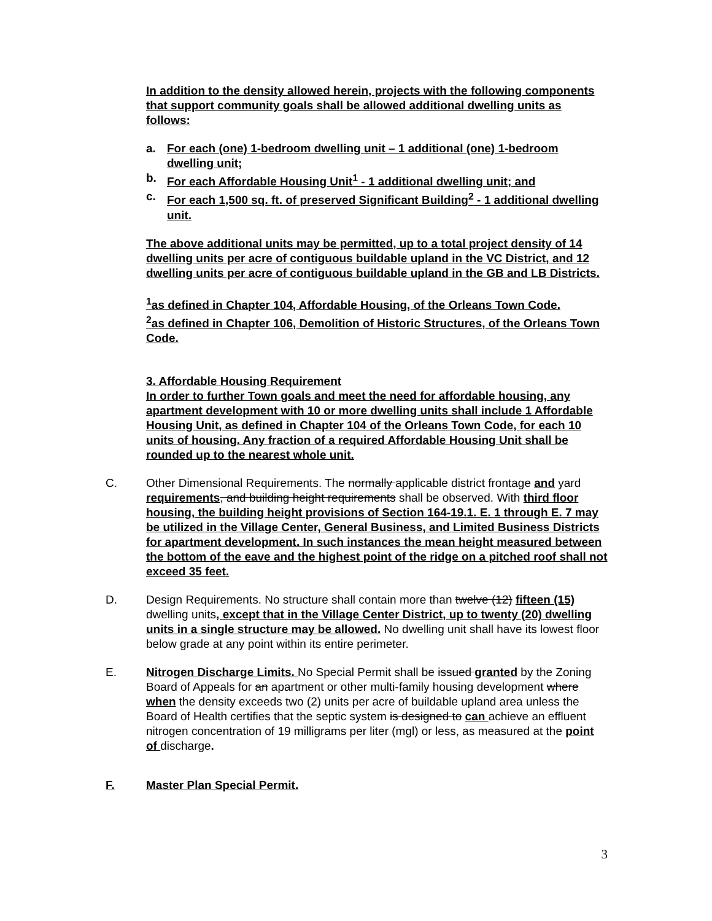In addition to the density allowed herein, projects with the following components that support community goals shall be allowed additional dwelling units as follows:
a. For each (one) 1-bedroom dwelling unit – 1 additional (one) 1-bedroom dwelling unit;
b. For each Affordable Housing Unit<sup>1</sup> - 1 additional dwelling unit; and
c. For each 1,500 sq. ft. of preserved Significant Building<sup>2</sup> - 1 additional dwelling unit.
The above additional units may be permitted, up to a total project density of 14 dwelling units per acre of contiguous buildable upland in the VC District, and 12 dwelling units per acre of contiguous buildable upland in the GB and LB Districts.
<sup>1</sup> as defined in Chapter 104, Affordable Housing, of the Orleans Town Code.
<sup>2</sup> as defined in Chapter 106, Demolition of Historic Structures, of the Orleans Town Code.
3. Affordable Housing Requirement
In order to further Town goals and meet the need for affordable housing, any apartment development with 10 or more dwelling units shall include 1 Affordable Housing Unit, as defined in Chapter 104 of the Orleans Town Code, for each 10 units of housing. Any fraction of a required Affordable Housing Unit shall be rounded up to the nearest whole unit.
C. Other Dimensional Requirements. The normally applicable district frontage and yard requirements, and building height requirements shall be observed. With third floor housing, the building height provisions of Section 164-19.1. E. 1 through E. 7 may be utilized in the Village Center, General Business, and Limited Business Districts for apartment development. In such instances the mean height measured between the bottom of the eave and the highest point of the ridge on a pitched roof shall not exceed 35 feet.
D. Design Requirements. No structure shall contain more than twelve (12) fifteen (15) dwelling units, except that in the Village Center District, up to twenty (20) dwelling units in a single structure may be allowed. No dwelling unit shall have its lowest floor below grade at any point within its entire perimeter.
E. Nitrogen Discharge Limits. No Special Permit shall be issued granted by the Zoning Board of Appeals for an apartment or other multi-family housing development where when the density exceeds two (2) units per acre of buildable upland area unless the Board of Health certifies that the septic system is designed to can achieve an effluent nitrogen concentration of 19 milligrams per liter (mgl) or less, as measured at the point of discharge.
F. Master Plan Special Permit.
3